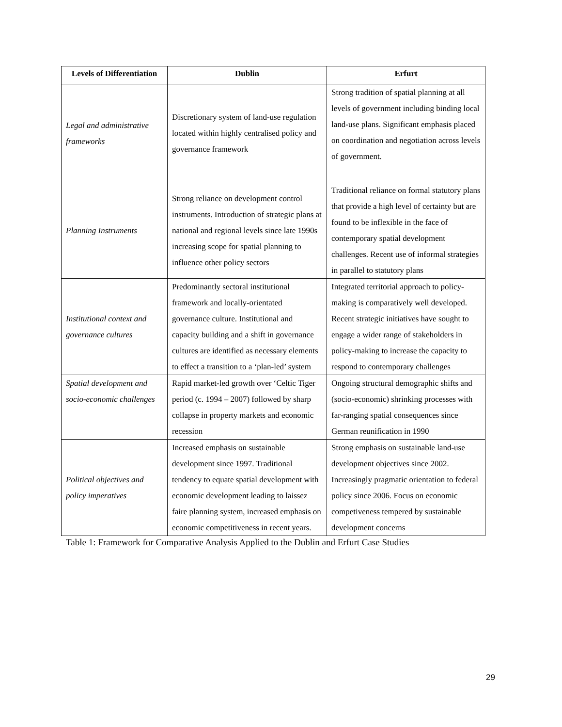| Levels of Differentiation | Dublin | Erfurt |
| --- | --- | --- |
| Legal and administrative frameworks | Discretionary system of land-use regulation located within highly centralised policy and governance framework | Strong tradition of spatial planning at all levels of government including binding local land-use plans. Significant emphasis placed on coordination and negotiation across levels of government. |
| Planning Instruments | Strong reliance on development control instruments. Introduction of strategic plans at national and regional levels since late 1990s increasing scope for spatial planning to influence other policy sectors | Traditional reliance on formal statutory plans that provide a high level of certainty but are found to be inflexible in the face of contemporary spatial development challenges. Recent use of informal strategies in parallel to statutory plans |
| Institutional context and governance cultures | Predominantly sectoral institutional framework and locally-orientated governance culture. Institutional and capacity building and a shift in governance cultures are identified as necessary elements to effect a transition to a ‘plan-led’ system | Integrated territorial approach to policy-making is comparatively well developed. Recent strategic initiatives have sought to engage a wider range of stakeholders in policy-making to increase the capacity to respond to contemporary challenges |
| Spatial development and socio-economic challenges | Rapid market-led growth over ‘Celtic Tiger period (c. 1994 – 2007) followed by sharp collapse in property markets and economic recession | Ongoing structural demographic shifts and (socio-economic) shrinking processes with far-ranging spatial consequences since German reunification in 1990 |
| Political objectives and policy imperatives | Increased emphasis on sustainable development since 1997. Traditional tendency to equate spatial development with economic development leading to laissez faire planning system, increased emphasis on economic competitiveness in recent years. | Strong emphasis on sustainable land-use development objectives since 2002. Increasingly pragmatic orientation to federal policy since 2006. Focus on economic competiveness tempered by sustainable development concerns |
Table 1: Framework for Comparative Analysis Applied to the Dublin and Erfurt Case Studies
29